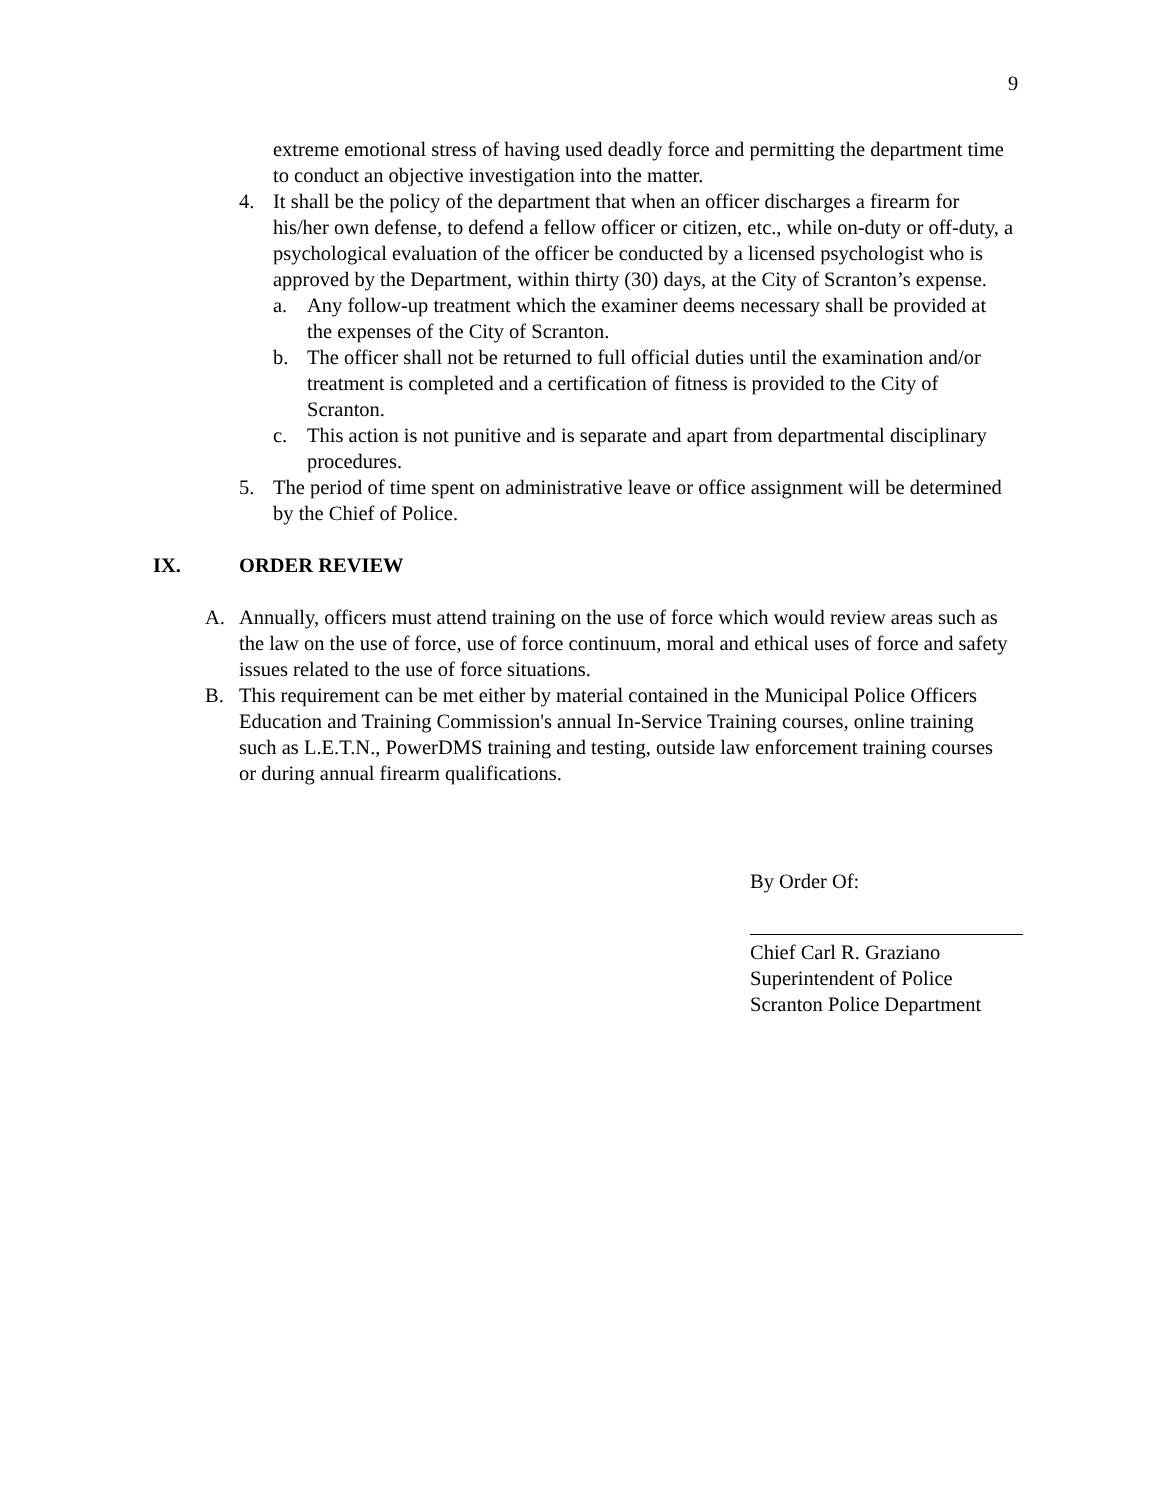9
extreme emotional stress of having used deadly force and permitting the department time to conduct an objective investigation into the matter.
4. It shall be the policy of the department that when an officer discharges a firearm for his/her own defense, to defend a fellow officer or citizen, etc., while on-duty or off-duty, a psychological evaluation of the officer be conducted by a licensed psychologist who is approved by the Department, within thirty (30) days, at the City of Scranton’s expense.
a. Any follow-up treatment which the examiner deems necessary shall be provided at the expenses of the City of Scranton.
b. The officer shall not be returned to full official duties until the examination and/or treatment is completed and a certification of fitness is provided to the City of Scranton.
c. This action is not punitive and is separate and apart from departmental disciplinary procedures.
5. The period of time spent on administrative leave or office assignment will be determined by the Chief of Police.
IX. ORDER REVIEW
A. Annually, officers must attend training on the use of force which would review areas such as the law on the use of force, use of force continuum, moral and ethical uses of force and safety issues related to the use of force situations.
B. This requirement can be met either by material contained in the Municipal Police Officers Education and Training Commission's annual In-Service Training courses, online training such as L.E.T.N., PowerDMS training and testing, outside law enforcement training courses or during annual firearm qualifications.
By Order Of:
Chief Carl R. Graziano
Superintendent of Police
Scranton Police Department